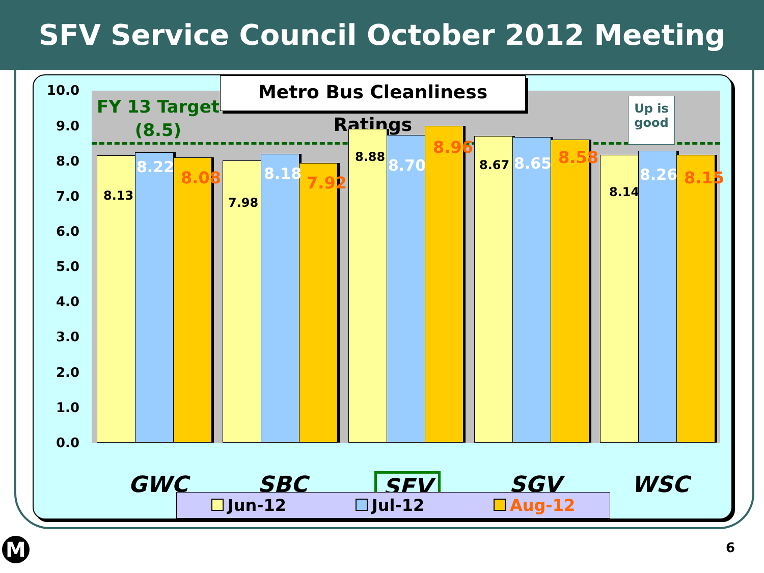SFV Service Council October 2012 Meeting
Metro Bus Cleanliness Ratings
FY 13 Target
(8.5)
Up is
good
10.0
9.0
8.0
7.0
6.0
5.0
4.0
3.0
2.0
1.0
0.0
8.13
8.22
8.08
7.98
8.18 7.92
8.88 8.70
8.96
8.67 8.65 8.58
8.14
8.26 8.15
GWC SBC SFV SGV WSC
Jun-12 Jul-12 Aug-12
M 6